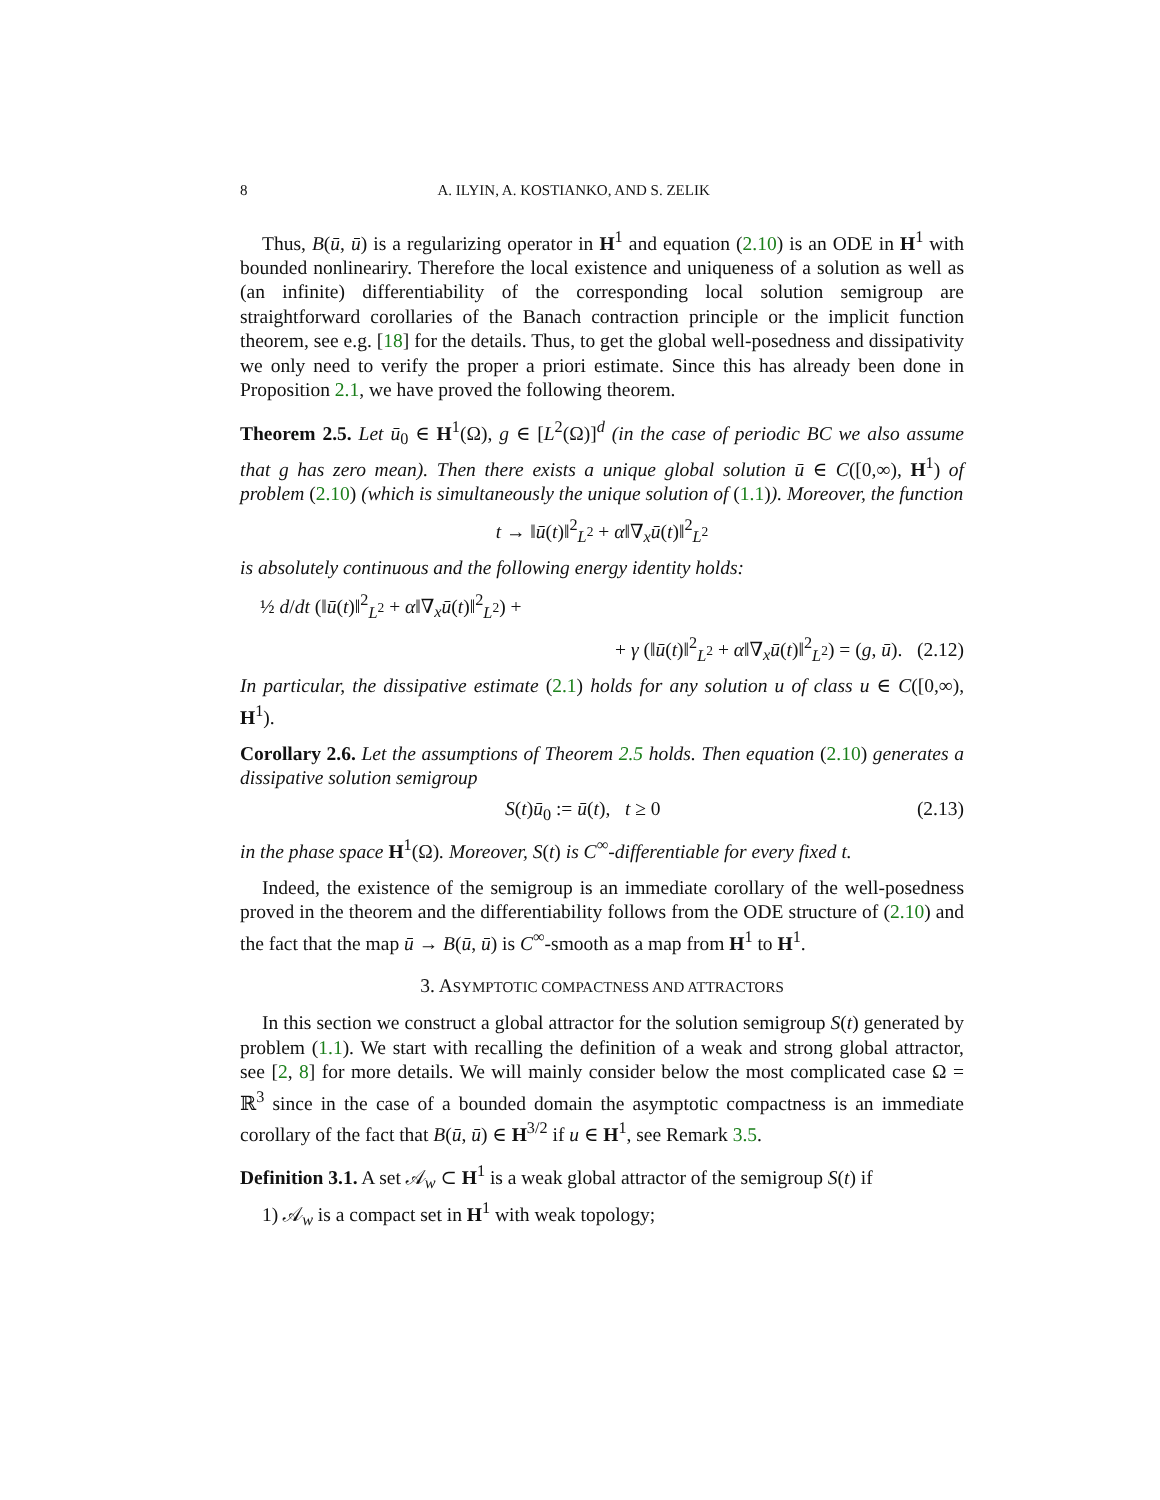8 A. ILYIN, A. KOSTIANKO, AND S. ZELIK
Thus, B(ū, ū) is a regularizing operator in H<sup>1</sup> and equation (2.10) is an ODE in H<sup>1</sup> with bounded nonlineariry. Therefore the local existence and uniqueness of a solution as well as (an infinite) differentiability of the corresponding local solution semigroup are straightforward corollaries of the Banach contraction principle or the implicit function theorem, see e.g. [18] for the details. Thus, to get the global well-posedness and dissipativity we only need to verify the proper a priori estimate. Since this has already been done in Proposition 2.1, we have proved the following theorem.
Theorem 2.5. Let ū<sub>0</sub> ∈ H<sup>1</sup>(Ω), g ∈ [L<sup>2</sup>(Ω)]<sup>d</sup> (in the case of periodic BC we also assume that g has zero mean). Then there exists a unique global solution ū ∈ C([0,∞), H<sup>1</sup>) of problem (2.10) (which is simultaneously the unique solution of (1.1)). Moreover, the function
t → ‖ū(t)‖<sup>2</sup><sub>L<sup>2</sup></sub> + α‖∇<sub>x</sub>ū(t)‖<sup>2</sup><sub>L<sup>2</sup></sub>
is absolutely continuous and the following energy identity holds:
½ d/dt (‖ū(t)‖<sup>2</sup><sub>L<sup>2</sup></sub> + α‖∇<sub>x</sub>ū(t)‖<sup>2</sup><sub>L<sup>2</sup></sub>) +
+ γ (‖ū(t)‖<sup>2</sup><sub>L<sup>2</sup></sub> + α‖∇<sub>x</sub>ū(t)‖<sup>2</sup><sub>L<sup>2</sup></sub>) = (g, ū). (2.12)
In particular, the dissipative estimate (2.1) holds for any solution u of class u ∈ C([0,∞), H<sup>1</sup>).
Corollary 2.6. Let the assumptions of Theorem 2.5 holds. Then equation (2.10) generates a dissipative solution semigroup
S(t)ū<sub>0</sub> := ū(t), t ≥ 0 (2.13)
in the phase space H<sup>1</sup>(Ω). Moreover, S(t) is C<sup>∞</sup>-differentiable for every fixed t.
Indeed, the existence of the semigroup is an immediate corollary of the well-posedness proved in the theorem and the differentiability follows from the ODE structure of (2.10) and the fact that the map ū → B(ū, ū) is C<sup>∞</sup>-smooth as a map from H<sup>1</sup> to H<sup>1</sup>.
3. ASYMPTOTIC COMPACTNESS AND ATTRACTORS
In this section we construct a global attractor for the solution semigroup S(t) generated by problem (1.1). We start with recalling the definition of a weak and strong global attractor, see [2, 8] for more details. We will mainly consider below the most complicated case Ω = ℝ<sup>3</sup> since in the case of a bounded domain the asymptotic compactness is an immediate corollary of the fact that B(ū, ū) ∈ H<sup>3/2</sup> if u ∈ H<sup>1</sup>, see Remark 3.5.
Definition 3.1. A set 𝒜<sub>w</sub> ⊂ H<sup>1</sup> is a weak global attractor of the semigroup S(t) if
1) 𝒜<sub>w</sub> is a compact set in H<sup>1</sup> with weak topology;